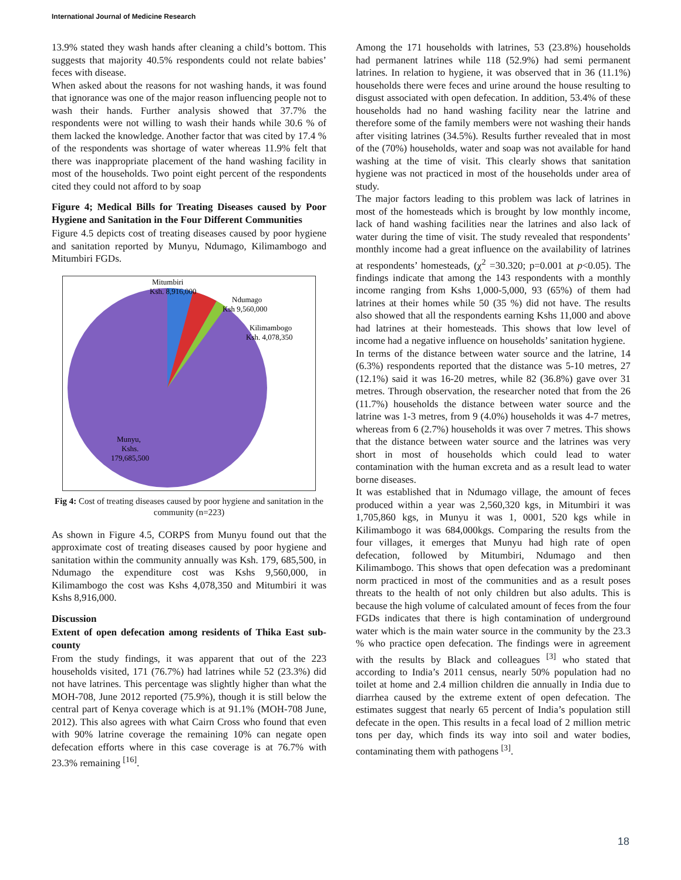International Journal of Medicine Research
13.9% stated they wash hands after cleaning a child’s bottom. This suggests that majority 40.5% respondents could not relate babies’ feces with disease.
When asked about the reasons for not washing hands, it was found that ignorance was one of the major reason influencing people not to wash their hands. Further analysis showed that 37.7% the respondents were not willing to wash their hands while 30.6 % of them lacked the knowledge. Another factor that was cited by 17.4 % of the respondents was shortage of water whereas 11.9% felt that there was inappropriate placement of the hand washing facility in most of the households. Two point eight percent of the respondents cited they could not afford to by soap
Figure 4; Medical Bills for Treating Diseases caused by Poor Hygiene and Sanitation in the Four Different Communities
Figure 4.5 depicts cost of treating diseases caused by poor hygiene and sanitation reported by Munyu, Ndumago, Kilimambogo and Mitumbiri FGDs.
Mitumbiri
Ksh. 8,916,000
Ndumago
Ksh 9,560,000
Kilimambogo
Ksh. 4,078,350
Munyu,
Kshs.
179,685,500
Fig 4: Cost of treating diseases caused by poor hygiene and sanitation in the community (n=223)
As shown in Figure 4.5, CORPS from Munyu found out that the approximate cost of treating diseases caused by poor hygiene and sanitation within the community annually was Ksh. 179, 685,500, in Ndumago the expenditure cost was Kshs 9,560,000, in Kilimambogo the cost was Kshs 4,078,350 and Mitumbiri it was Kshs 8,916,000.
Discussion
Extent of open defecation among residents of Thika East sub-county
From the study findings, it was apparent that out of the 223 households visited, 171 (76.7%) had latrines while 52 (23.3%) did not have latrines. This percentage was slightly higher than what the MOH-708, June 2012 reported (75.9%), though it is still below the central part of Kenya coverage which is at 91.1% (MOH-708 June, 2012). This also agrees with what Cairn Cross who found that even with 90% latrine coverage the remaining 10% can negate open defecation efforts where in this case coverage is at 76.7% with 23.3% remaining <sup>[16]</sup>.
Among the 171 households with latrines, 53 (23.8%) households had permanent latrines while 118 (52.9%) had semi permanent latrines. In relation to hygiene, it was observed that in 36 (11.1%) households there were feces and urine around the house resulting to disgust associated with open defecation. In addition, 53.4% of these households had no hand washing facility near the latrine and therefore some of the family members were not washing their hands after visiting latrines (34.5%). Results further revealed that in most of the (70%) households, water and soap was not available for hand washing at the time of visit. This clearly shows that sanitation hygiene was not practiced in most of the households under area of study.
The major factors leading to this problem was lack of latrines in most of the homesteads which is brought by low monthly income, lack of hand washing facilities near the latrines and also lack of water during the time of visit. The study revealed that respondents’ monthly income had a great influence on the availability of latrines at respondents’ homesteads, (χ<sup>2</sup> =30.320; p=0.001 at p<0.05). The findings indicate that among the 143 respondents with a monthly income ranging from Kshs 1,000-5,000, 93 (65%) of them had latrines at their homes while 50 (35 %) did not have. The results also showed that all the respondents earning Kshs 11,000 and above had latrines at their homesteads. This shows that low level of income had a negative influence on households’ sanitation hygiene.
In terms of the distance between water source and the latrine, 14 (6.3%) respondents reported that the distance was 5-10 metres, 27 (12.1%) said it was 16-20 metres, while 82 (36.8%) gave over 31 metres. Through observation, the researcher noted that from the 26 (11.7%) households the distance between water source and the latrine was 1-3 metres, from 9 (4.0%) households it was 4-7 metres, whereas from 6 (2.7%) households it was over 7 metres. This shows that the distance between water source and the latrines was very short in most of households which could lead to water contamination with the human excreta and as a result lead to water borne diseases.
It was established that in Ndumago village, the amount of feces produced within a year was 2,560,320 kgs, in Mitumbiri it was 1,705,860 kgs, in Munyu it was 1, 0001, 520 kgs while in Kilimambogo it was 684,000kgs. Comparing the results from the four villages, it emerges that Munyu had high rate of open defecation, followed by Mitumbiri, Ndumago and then Kilimambogo. This shows that open defecation was a predominant norm practiced in most of the communities and as a result poses threats to the health of not only children but also adults. This is because the high volume of calculated amount of feces from the four FGDs indicates that there is high contamination of underground water which is the main water source in the community by the 23.3 % who practice open defecation. The findings were in agreement with the results by Black and colleagues <sup>[3]</sup> who stated that according to India’s 2011 census, nearly 50% population had no toilet at home and 2.4 million children die annually in India due to diarrhea caused by the extreme extent of open defecation. The estimates suggest that nearly 65 percent of India’s population still defecate in the open. This results in a fecal load of 2 million metric tons per day, which finds its way into soil and water bodies, contaminating them with pathogens <sup>[3]</sup>.
18